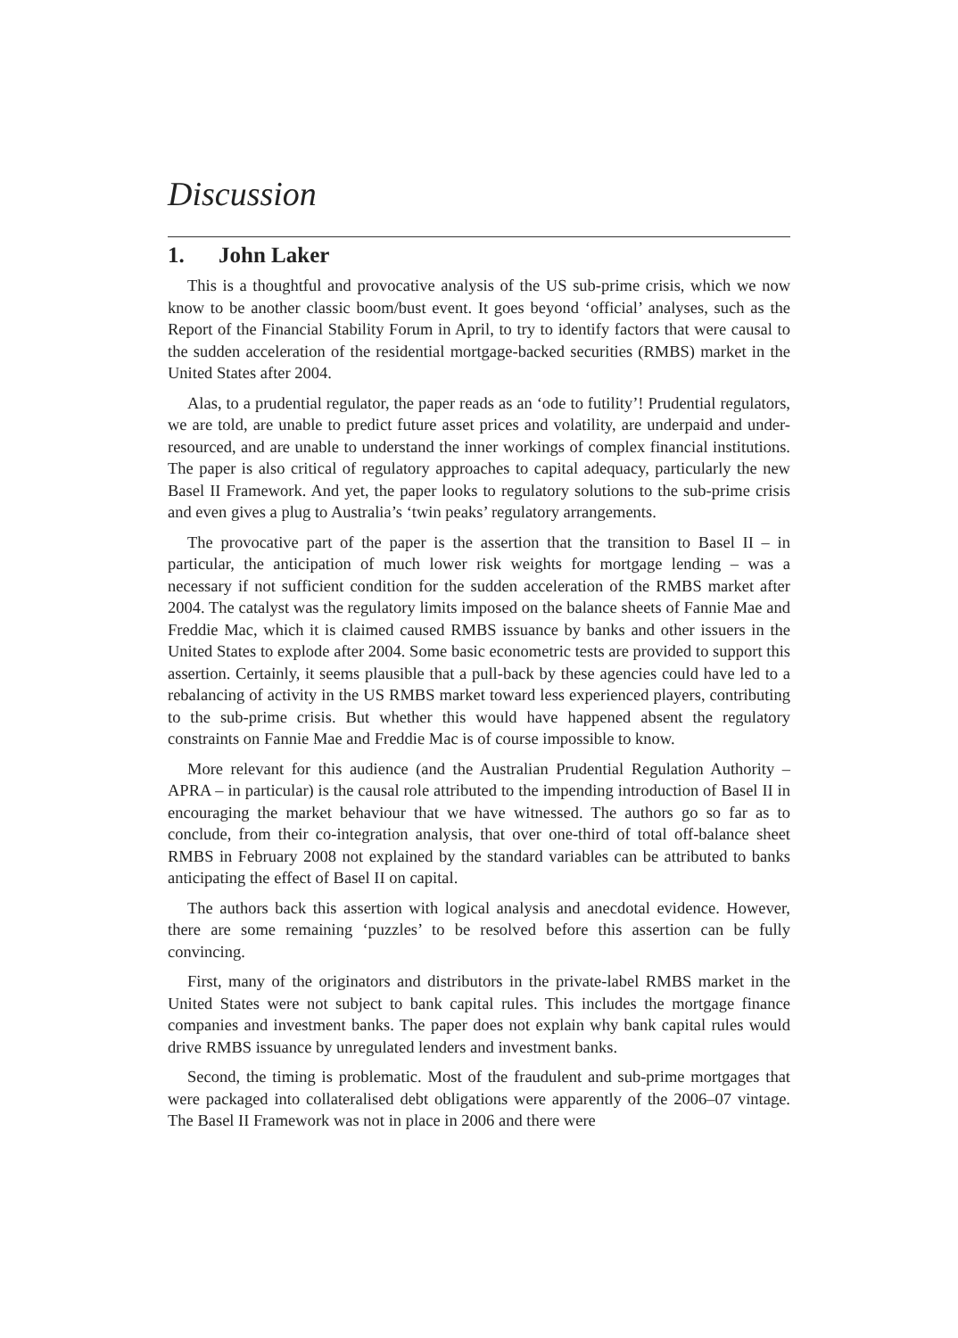Discussion
1. John Laker
This is a thoughtful and provocative analysis of the US sub-prime crisis, which we now know to be another classic boom/bust event. It goes beyond ‘official’ analyses, such as the Report of the Financial Stability Forum in April, to try to identify factors that were causal to the sudden acceleration of the residential mortgage-backed securities (RMBS) market in the United States after 2004.
Alas, to a prudential regulator, the paper reads as an ‘ode to futility’! Prudential regulators, we are told, are unable to predict future asset prices and volatility, are underpaid and under-resourced, and are unable to understand the inner workings of complex financial institutions. The paper is also critical of regulatory approaches to capital adequacy, particularly the new Basel II Framework. And yet, the paper looks to regulatory solutions to the sub-prime crisis and even gives a plug to Australia’s ‘twin peaks’ regulatory arrangements.
The provocative part of the paper is the assertion that the transition to Basel II – in particular, the anticipation of much lower risk weights for mortgage lending – was a necessary if not sufficient condition for the sudden acceleration of the RMBS market after 2004. The catalyst was the regulatory limits imposed on the balance sheets of Fannie Mae and Freddie Mac, which it is claimed caused RMBS issuance by banks and other issuers in the United States to explode after 2004. Some basic econometric tests are provided to support this assertion. Certainly, it seems plausible that a pull-back by these agencies could have led to a rebalancing of activity in the US RMBS market toward less experienced players, contributing to the sub-prime crisis. But whether this would have happened absent the regulatory constraints on Fannie Mae and Freddie Mac is of course impossible to know.
More relevant for this audience (and the Australian Prudential Regulation Authority – APRA – in particular) is the causal role attributed to the impending introduction of Basel II in encouraging the market behaviour that we have witnessed. The authors go so far as to conclude, from their co-integration analysis, that over one-third of total off-balance sheet RMBS in February 2008 not explained by the standard variables can be attributed to banks anticipating the effect of Basel II on capital.
The authors back this assertion with logical analysis and anecdotal evidence. However, there are some remaining ‘puzzles’ to be resolved before this assertion can be fully convincing.
First, many of the originators and distributors in the private-label RMBS market in the United States were not subject to bank capital rules. This includes the mortgage finance companies and investment banks. The paper does not explain why bank capital rules would drive RMBS issuance by unregulated lenders and investment banks.
Second, the timing is problematic. Most of the fraudulent and sub-prime mortgages that were packaged into collateralised debt obligations were apparently of the 2006–07 vintage. The Basel II Framework was not in place in 2006 and there were